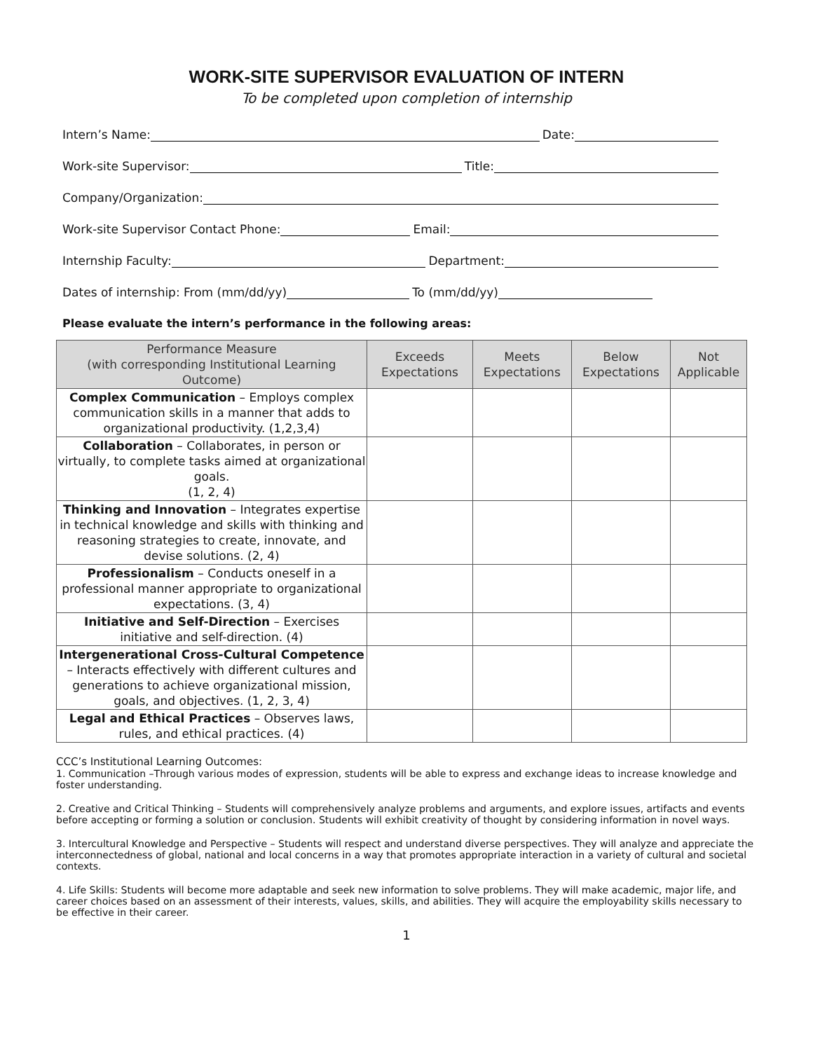WORK-SITE SUPERVISOR EVALUATION OF INTERN
To be completed upon completion of internship
Intern’s Name: Date:
Work-site Supervisor: Title:
Company/Organization:
Work-site Supervisor Contact Phone: Email:
Internship Faculty: Department:
Dates of internship: From (mm/dd/yy) To (mm/dd/yy)
Please evaluate the intern’s performance in the following areas:
| Performance Measure (with corresponding Institutional Learning Outcome) | Exceeds Expectations | Meets Expectations | Below Expectations | Not Applicable |
| --- | --- | --- | --- | --- |
| Complex Communication – Employs complex communication skills in a manner that adds to organizational productivity. (1,2,3,4) | | | | |
| Collaboration – Collaborates, in person or virtually, to complete tasks aimed at organizational goals. (1, 2, 4) | | | | |
| Thinking and Innovation – Integrates expertise in technical knowledge and skills with thinking and reasoning strategies to create, innovate, and devise solutions. (2, 4) | | | | |
| Professionalism – Conducts oneself in a professional manner appropriate to organizational expectations. (3, 4) | | | | |
| Initiative and Self-Direction – Exercises initiative and self-direction. (4) | | | | |
| Intergenerational Cross-Cultural Competence – Interacts effectively with different cultures and generations to achieve organizational mission, goals, and objectives. (1, 2, 3, 4) | | | | |
| Legal and Ethical Practices – Observes laws, rules, and ethical practices. (4) | | | | |
CCC’s Institutional Learning Outcomes:
1. Communication –Through various modes of expression, students will be able to express and exchange ideas to increase knowledge and foster understanding.
2. Creative and Critical Thinking – Students will comprehensively analyze problems and arguments, and explore issues, artifacts and events before accepting or forming a solution or conclusion. Students will exhibit creativity of thought by considering information in novel ways.
3. Intercultural Knowledge and Perspective – Students will respect and understand diverse perspectives. They will analyze and appreciate the interconnectedness of global, national and local concerns in a way that promotes appropriate interaction in a variety of cultural and societal contexts.
4. Life Skills: Students will become more adaptable and seek new information to solve problems. They will make academic, major life, and career choices based on an assessment of their interests, values, skills, and abilities. They will acquire the employability skills necessary to be effective in their career.
1